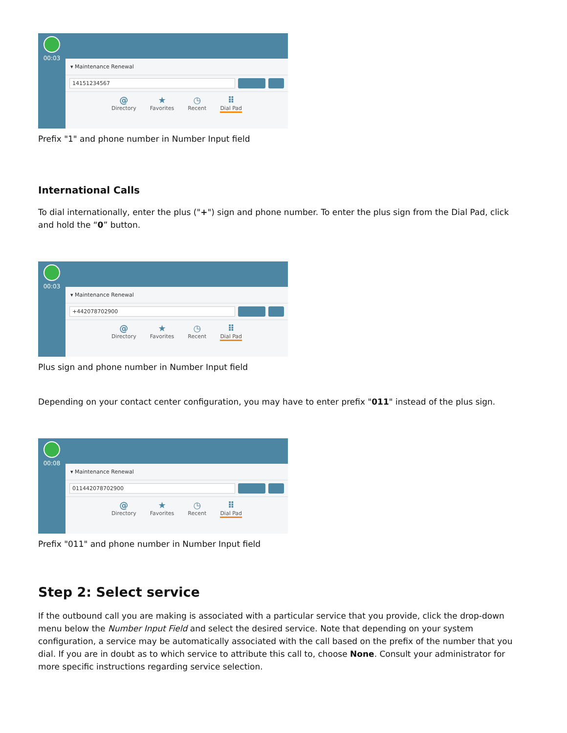00:03
▾ Maintenance Renewal
14151234567
@
Directory
★
Favorites
◷
Recent
⠿
Dial Pad
Prefix "1" and phone number in Number Input field
International Calls
To dial internationally, enter the plus ("+") sign and phone number. To enter the plus sign from the Dial Pad, click and hold the “0” button.
00:03
▾ Maintenance Renewal
+442078702900
@
Directory
★
Favorites
◷
Recent
⠿
Dial Pad
Plus sign and phone number in Number Input field
Depending on your contact center configuration, you may have to enter prefix "011" instead of the plus sign.
00:08
▾ Maintenance Renewal
011442078702900
@
Directory
★
Favorites
◷
Recent
⠿
Dial Pad
Prefix "011" and phone number in Number Input field
Step 2: Select service
If the outbound call you are making is associated with a particular service that you provide, click the drop-down menu below the Number Input Field and select the desired service. Note that depending on your system configuration, a service may be automatically associated with the call based on the prefix of the number that you dial. If you are in doubt as to which service to attribute this call to, choose None. Consult your administrator for more specific instructions regarding service selection.